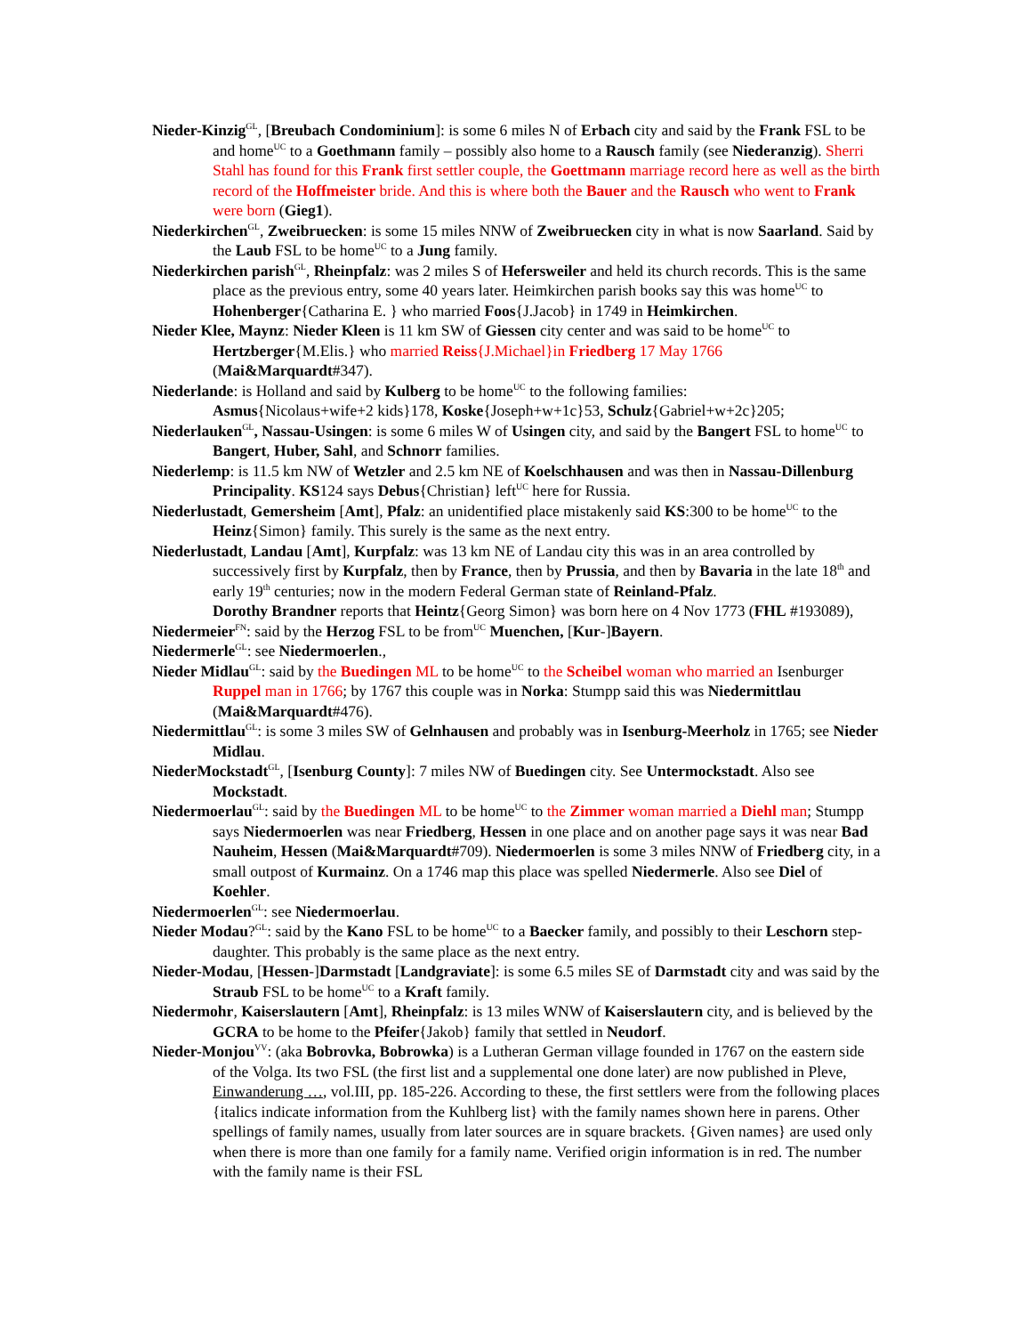Nieder-Kinzig<sup>GL</sup>, [Breubach Condominium]: is some 6 miles N of Erbach city and said by the Frank FSL to be and home<sup>UC</sup> to a Goethmann family – possibly also home to a Rausch family (see Niederanzig). Sherri Stahl has found for this Frank first settler couple, the Goettmann marriage record here as well as the birth record of the Hoffmeister bride. And this is where both the Bauer and the Rausch who went to Frank were born (Gieg1).
Niederkirchen<sup>GL</sup>, Zweibruecken: is some 15 miles NNW of Zweibruecken city in what is now Saarland. Said by the Laub FSL to be home<sup>UC</sup> to a Jung family.
Niederkirchen parish<sup>GL</sup>, Rheinpfalz: was 2 miles S of Hefersweiler and held its church records. This is the same place as the previous entry, some 40 years later. Heimkirchen parish books say this was home<sup>UC</sup> to Hohenberger{Catharina E. } who married Foos{J.Jacob} in 1749 in Heimkirchen.
Nieder Klee, Maynz: Nieder Kleen is 11 km SW of Giessen city center and was said to be home<sup>UC</sup> to Hertzberger{M.Elis.} who married Reiss{J.Michael}in Friedberg 17 May 1766 (Mai&Marquardt#347).
Niederlande: is Holland and said by Kulberg to be home<sup>UC</sup> to the following families:
Asmus{Nicolaus+wife+2 kids}178, Koske{Joseph+w+1c}53, Schulz{Gabriel+w+2c}205;
Niederlauken<sup>GL</sup>, Nassau-Usingen: is some 6 miles W of Usingen city, and said by the Bangert FSL to home<sup>UC</sup> to Bangert, Huber, Sahl, and Schnorr families.
Niederlemp: is 11.5 km NW of Wetzler and 2.5 km NE of Koelschhausen and was then in Nassau-Dillenburg Principality. KS124 says Debus{Christian} left<sup>UC</sup> here for Russia.
Niederlustadt, Gemersheim [Amt], Pfalz: an unidentified place mistakenly said KS:300 to be home<sup>UC</sup> to the Heinz{Simon} family. This surely is the same as the next entry.
Niederlustadt, Landau [Amt], Kurpfalz: was 13 km NE of Landau city this was in an area controlled by successively first by Kurpfalz, then by France, then by Prussia, and then by Bavaria in the late 18<sup>th</sup> and early 19<sup>th</sup> centuries; now in the modern Federal German state of Reinland-Pfalz.
Dorothy Brandner reports that Heintz{Georg Simon} was born here on 4 Nov 1773 (FHL #193089),
Niedermeier<sup>FN</sup>: said by the Herzog FSL to be from<sup>UC</sup> Muenchen, [Kur-]Bayern.
Niedermerle<sup>GL</sup>: see Niedermoerlen.,
Nieder Midlau<sup>GL</sup>: said by the Buedingen ML to be home<sup>UC</sup> to the Scheibel woman who married an Isenburger Ruppel man in 1766; by 1767 this couple was in Norka: Stumpp said this was Niedermittlau (Mai&Marquardt#476).
Niedermittlau<sup>GL</sup>: is some 3 miles SW of Gelnhausen and probably was in Isenburg-Meerholz in 1765; see Nieder Midlau.
NiederMockstadt<sup>GL</sup>, [Isenburg County]: 7 miles NW of Buedingen city. See Untermockstadt. Also see Mockstadt.
Niedermoerlau<sup>GL</sup>: said by the Buedingen ML to be home<sup>UC</sup> to the Zimmer woman married a Diehl man; Stumpp says Niedermoerlen was near Friedberg, Hessen in one place and on another page says it was near Bad Nauheim, Hessen (Mai&Marquardt#709). Niedermoerlen is some 3 miles NNW of Friedberg city, in a small outpost of Kurmainz. On a 1746 map this place was spelled Niedermerle. Also see Diel of Koehler.
Niedermoerlen<sup>GL</sup>: see Niedermoerlau.
Nieder Modau?<sup>GL</sup>: said by the Kano FSL to be home<sup>UC</sup> to a Baecker family, and possibly to their Leschorn step-daughter. This probably is the same place as the next entry.
Nieder-Modau, [Hessen-]Darmstadt [Landgraviate]: is some 6.5 miles SE of Darmstadt city and was said by the Straub FSL to be home<sup>UC</sup> to a Kraft family.
Niedermohr, Kaiserslautern [Amt], Rheinpfalz: is 13 miles WNW of Kaiserslautern city, and is believed by the GCRA to be home to the Pfeifer{Jakob} family that settled in Neudorf.
Nieder-Monjou<sup>VV</sup>: (aka Bobrovka, Bobrowka) is a Lutheran German village founded in 1767 on the eastern side of the Volga. Its two FSL (the first list and a supplemental one done later) are now published in Pleve, Einwanderung …, vol.III, pp. 185-226. According to these, the first settlers were from the following places {italics indicate information from the Kuhlberg list} with the family names shown here in parens. Other spellings of family names, usually from later sources are in square brackets. {Given names} are used only when there is more than one family for a family name. Verified origin information is in red. The number with the family name is their FSL